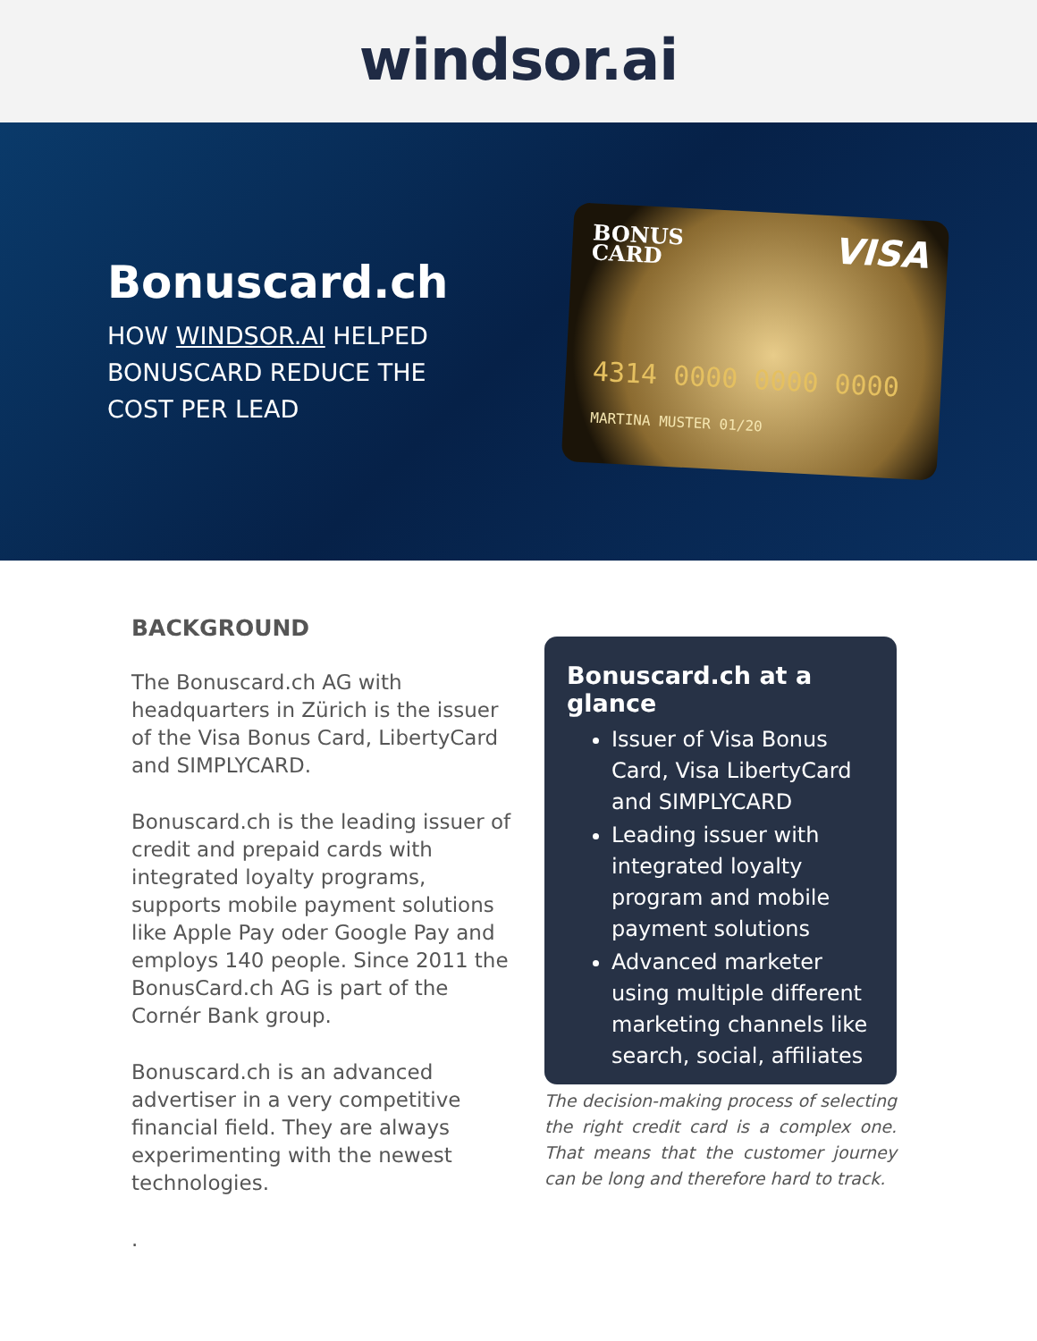windsor.ai
Bonuscard.ch
HOW WINDSOR.AI HELPED BONUSCARD REDUCE THE COST PER LEAD
BONUS
CARD
VISA
4314 0000 0000 0000
MARTINA MUSTER 01/20
BACKGROUND
The Bonuscard.ch AG with headquarters in Zürich is the issuer of the Visa Bonus Card, LibertyCard and SIMPLYCARD.
Bonuscard.ch is the leading issuer of credit and prepaid cards with integrated loyalty programs, supports mobile payment solutions like Apple Pay oder Google Pay and employs 140 people. Since 2011 the BonusCard.ch AG is part of the Cornér Bank group.
Bonuscard.ch is an advanced advertiser in a very competitive financial field. They are always experimenting with the newest technologies.
.
Bonuscard.ch at a glance
Issuer of Visa Bonus Card, Visa LibertyCard and SIMPLYCARD
Leading issuer with integrated loyalty program and mobile payment solutions
Advanced marketer using multiple different marketing channels like search, social, affiliates
The decision-making process of selecting the right credit card is a complex one. That means that the customer journey can be long and therefore hard to track.